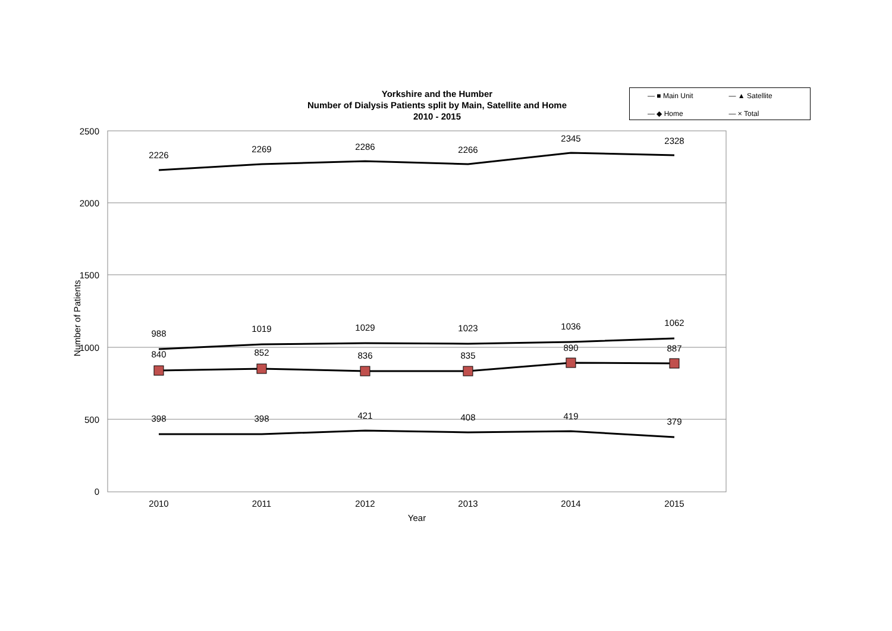Yorkshire and the Humber
Number of Dialysis Patients split by Main, Satellite and Home
2010 - 2015
— ■ Main Unit — ▲ Satellite — ◆ Home — × Total
2500
2000
1500
1000
500
0
Number of Patients
2010
2011
2012
2013
2014
2015
Year
2226
2269
2286
2266
2345
2328
988
1019
1029
1023
1036
1062
840
852
836
835
890
887
398
398
421
408
419
379